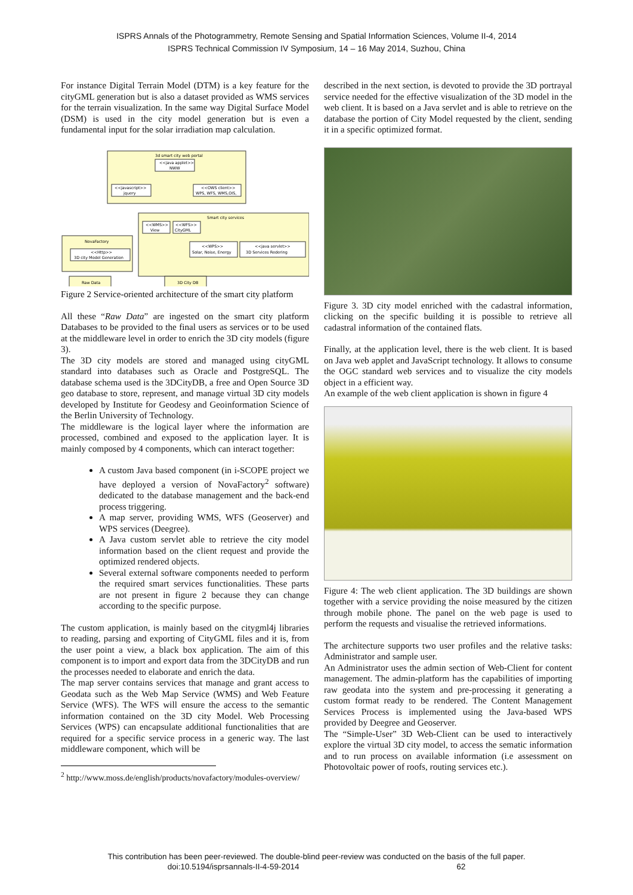ISPRS Annals of the Photogrammetry, Remote Sensing and Spatial Information Sciences, Volume II-4, 2014
ISPRS Technical Commission IV Symposium, 14 – 16 May 2014, Suzhou, China
For instance Digital Terrain Model (DTM) is a key feature for the cityGML generation but is also a dataset provided as WMS services for the terrain visualization. In the same way Digital Surface Model (DSM) is used in the city model generation but is even a fundamental input for the solar irradiation map calculation.
3d smart city web portal
<<java applet>>
NWW
<<javascript>>
jquery
<<OWS client>>
WPS, WFS, WMS,OIS,
Smart city services
<<WMS>>
View
<<WFS>>
CityGML
<<WPS>>
Solar, Noise, Energy
<<java servlet>>
3D Services Redering
NovaFactory
<<Http>>
3D city Model Generation
Raw Data
3D City DB
Figure 2 Service-oriented architecture of the smart city platform
All these “Raw Data” are ingested on the smart city platform Databases to be provided to the final users as services or to be used at the middleware level in order to enrich the 3D city models (figure 3).
The 3D city models are stored and managed using cityGML standard into databases such as Oracle and PostgreSQL. The database schema used is the 3DCityDB, a free and Open Source 3D geo database to store, represent, and manage virtual 3D city models developed by Institute for Geodesy and Geoinformation Science of the Berlin University of Technology.
The middleware is the logical layer where the information are processed, combined and exposed to the application layer. It is mainly composed by 4 components, which can interact together:
A custom Java based component (in i-SCOPE project we have deployed a version of NovaFactory<sup>2</sup> software) dedicated to the database management and the back-end process triggering.
A map server, providing WMS, WFS (Geoserver) and WPS services (Deegree).
A Java custom servlet able to retrieve the city model information based on the client request and provide the optimized rendered objects.
Several external software components needed to perform the required smart services functionalities. These parts are not present in figure 2 because they can change according to the specific purpose.
The custom application, is mainly based on the citygml4j libraries to reading, parsing and exporting of CityGML files and it is, from the user point a view, a black box application. The aim of this component is to import and export data from the 3DCityDB and run the processes needed to elaborate and enrich the data.
The map server contains services that manage and grant access to Geodata such as the Web Map Service (WMS) and Web Feature Service (WFS). The WFS will ensure the access to the semantic information contained on the 3D city Model. Web Processing Services (WPS) can encapsulate additional functionalities that are required for a specific service process in a generic way. The last middleware component, which will be
<sup>2</sup> http://www.moss.de/english/products/novafactory/modules-overview/
described in the next section, is devoted to provide the 3D portrayal service needed for the effective visualization of the 3D model in the web client. It is based on a Java servlet and is able to retrieve on the database the portion of City Model requested by the client, sending it in a specific optimized format.
Figure 3. 3D city model enriched with the cadastral information, clicking on the specific building it is possible to retrieve all cadastral information of the contained flats.
Finally, at the application level, there is the web client. It is based on Java web applet and JavaScript technology. It allows to consume the OGC standard web services and to visualize the city models object in a efficient way.
An example of the web client application is shown in figure 4
Figure 4: The web client application. The 3D buildings are shown together with a service providing the noise measured by the citizen through mobile phone. The panel on the web page is used to perform the requests and visualise the retrieved informations.
The architecture supports two user profiles and the relative tasks: Administrator and sample user.
An Administrator uses the admin section of Web-Client for content management. The admin-platform has the capabilities of importing raw geodata into the system and pre-processing it generating a custom format ready to be rendered. The Content Management Services Process is implemented using the Java-based WPS provided by Deegree and Geoserver.
The “Simple-User” 3D Web-Client can be used to interactively explore the virtual 3D city model, to access the sematic information and to run process on available information (i.e assessment on Photovoltaic power of roofs, routing services etc.).
This contribution has been peer-reviewed. The double-blind peer-review was conducted on the basis of the full paper.
doi:10.5194/isprsannals-II-4-59-2014 62